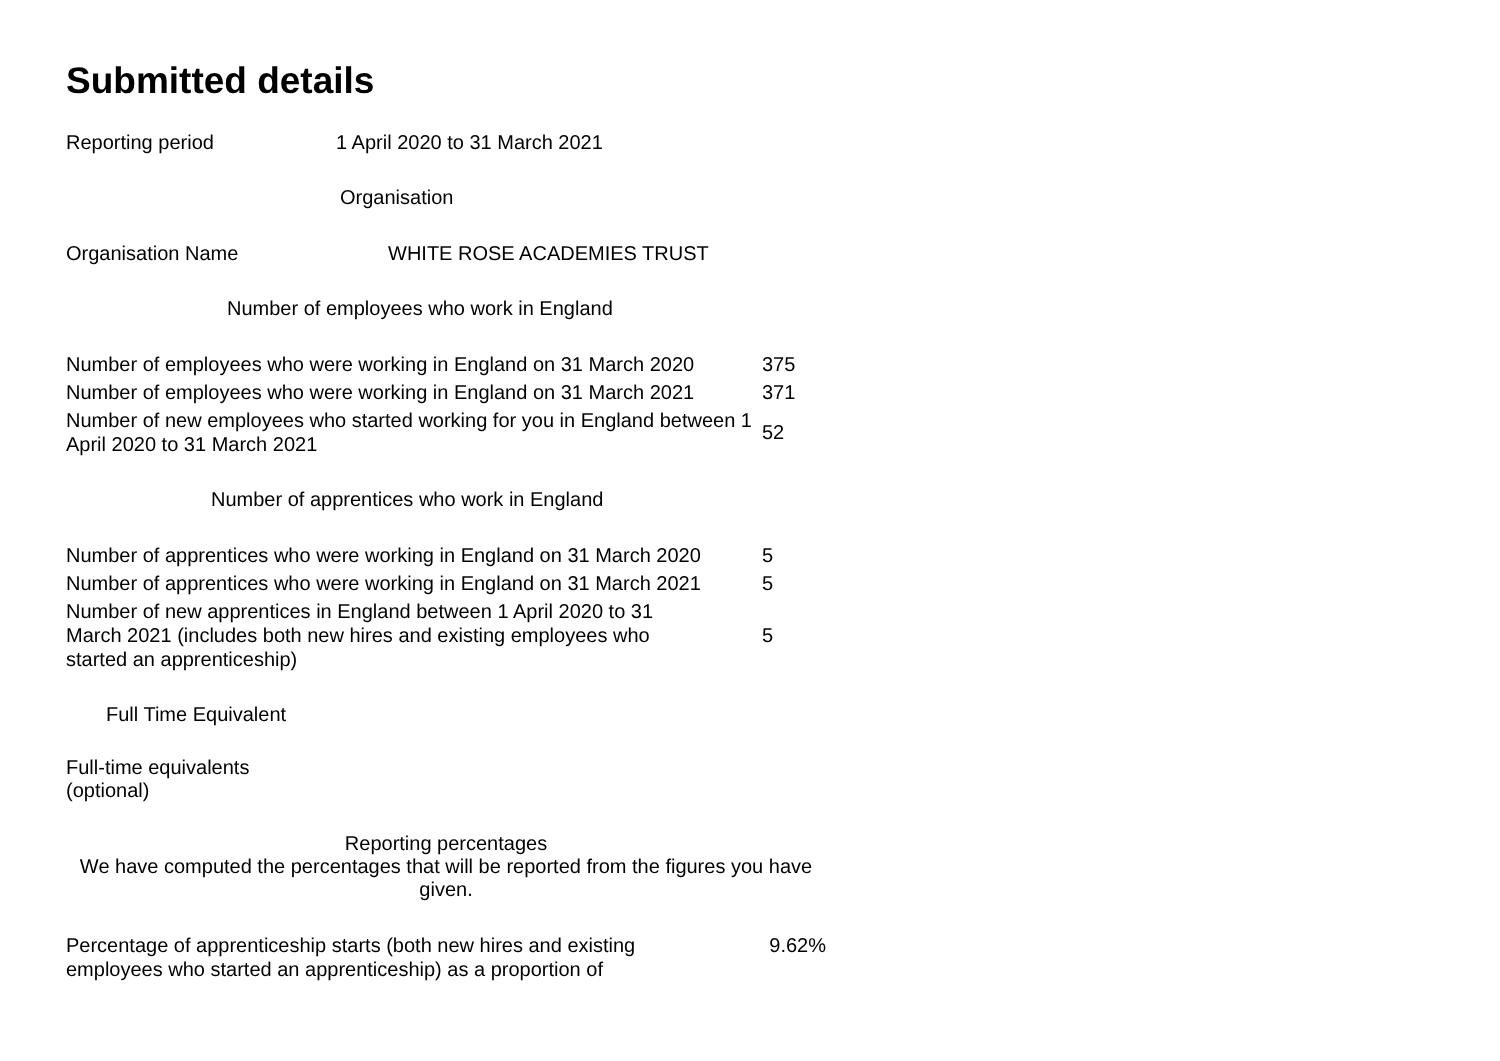Submitted details
| Reporting period | 1 April 2020 to 31 March 2021 |
Organisation
| Organisation Name | WHITE ROSE ACADEMIES TRUST |
Number of employees who work in England
| Number of employees who were working in England on 31 March 2020 | 375 |
| Number of employees who were working in England on 31 March 2021 | 371 |
| Number of new employees who started working for you in England between 1 April 2020 to 31 March 2021 | 52 |
Number of apprentices who work in England
| Number of apprentices who were working in England on 31 March 2020 | 5 |
| Number of apprentices who were working in England on 31 March 2021 | 5 |
| Number of new apprentices in England between 1 April 2020 to 31 March 2021 (includes both new hires and existing employees who started an apprenticeship) | 5 |
Full Time Equivalent
Full-time equivalents
(optional)
Reporting percentages
We have computed the percentages that will be reported from the figures you have given.
| Percentage of apprenticeship starts (both new hires and existing employees who started an apprenticeship) as a proportion of | 9.62% |